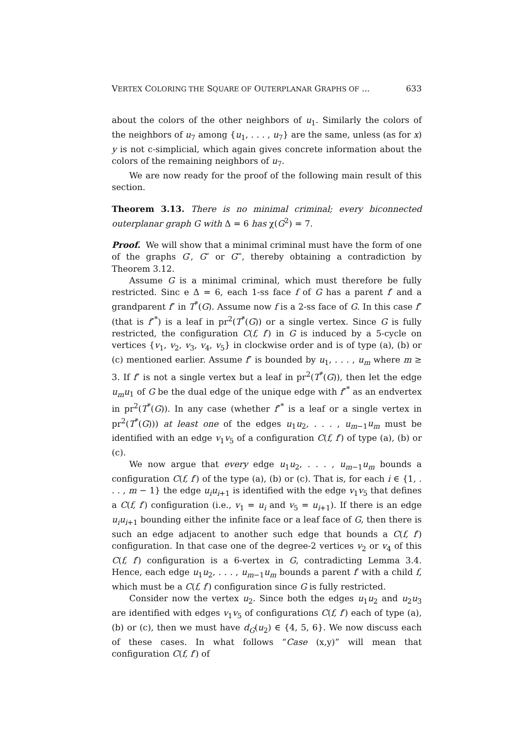VERTEX COLORING THE SQUARE OF OUTERPLANAR GRAPHS OF ... 633
about the colors of the other neighbors of u<sub>1</sub>. Similarly the colors of the neighbors of u<sub>7</sub> among {u<sub>1</sub>, . . . , u<sub>7</sub>} are the same, unless (as for x) y is not c-simplicial, which again gives concrete information about the colors of the remaining neighbors of u<sub>7</sub>.
We are now ready for the proof of the following main result of this section.
Theorem 3.13. There is no minimal criminal; every biconnected outerplanar graph G with Δ = 6 has χ(G<sup>2</sup>) = 7.
Proof. We will show that a minimal criminal must have the form of one of the graphs G′, G″ or G‴, thereby obtaining a contradiction by Theorem 3.12.
Assume G is a minimal criminal, which must therefore be fully restricted. Sinc e Δ = 6, each 1-ss face f of G has a parent f′ and a grandparent f″ in T<sup>*</sup>(G). Assume now f is a 2-ss face of G. In this case f″ (that is f″<sup>*</sup>) is a leaf in pr<sup>2</sup>(T<sup>*</sup>(G)) or a single vertex. Since G is fully restricted, the configuration C(f, f′) in G is induced by a 5-cycle on vertices {v<sub>1</sub>, v<sub>2</sub>, v<sub>3</sub>, v<sub>4</sub>, v<sub>5</sub>} in clockwise order and is of type (a), (b) or (c) mentioned earlier. Assume f″ is bounded by u<sub>1</sub>, . . . , u<sub>m</sub> where m ≥ 3. If f″ is not a single vertex but a leaf in pr<sup>2</sup>(T<sup>*</sup>(G)), then let the edge u<sub>m</sub>u<sub>1</sub> of G be the dual edge of the unique edge with f″<sup>*</sup> as an endvertex in pr<sup>2</sup>(T<sup>*</sup>(G)). In any case (whether f″<sup>*</sup> is a leaf or a single vertex in pr<sup>2</sup>(T<sup>*</sup>(G))) at least one of the edges u<sub>1</sub>u<sub>2</sub>, . . . , u<sub>m−1</sub>u<sub>m</sub> must be identified with an edge v<sub>1</sub>v<sub>5</sub> of a configuration C(f, f′) of type (a), (b) or (c).
We now argue that every edge u<sub>1</sub>u<sub>2</sub>, . . . , u<sub>m−1</sub>u<sub>m</sub> bounds a configuration C(f, f′) of the type (a), (b) or (c). That is, for each i ∈ {1, . . . , m − 1} the edge u<sub>i</sub>u<sub>i+1</sub> is identified with the edge v<sub>1</sub>v<sub>5</sub> that defines a C(f, f′) configuration (i.e., v<sub>1</sub> = u<sub>i</sub> and v<sub>5</sub> = u<sub>i+1</sub>). If there is an edge u<sub>i</sub>u<sub>i+1</sub> bounding either the infinite face or a leaf face of G, then there is such an edge adjacent to another such edge that bounds a C(f, f′) configuration. In that case one of the degree-2 vertices v<sub>2</sub> or v<sub>4</sub> of this C(f, f′) configuration is a 6-vertex in G, contradicting Lemma 3.4. Hence, each edge u<sub>1</sub>u<sub>2</sub>, . . . , u<sub>m−1</sub>u<sub>m</sub> bounds a parent f′ with a child f, which must be a C(f, f′) configuration since G is fully restricted.
Consider now the vertex u<sub>2</sub>. Since both the edges u<sub>1</sub>u<sub>2</sub> and u<sub>2</sub>u<sub>3</sub> are identified with edges v<sub>1</sub>v<sub>5</sub> of configurations C(f, f′) each of type (a), (b) or (c), then we must have d<sub>G</sub>(u<sub>2</sub>) ∈ {4, 5, 6}. We now discuss each of these cases. In what follows “Case (x,y)” will mean that configuration C(f, f′) of